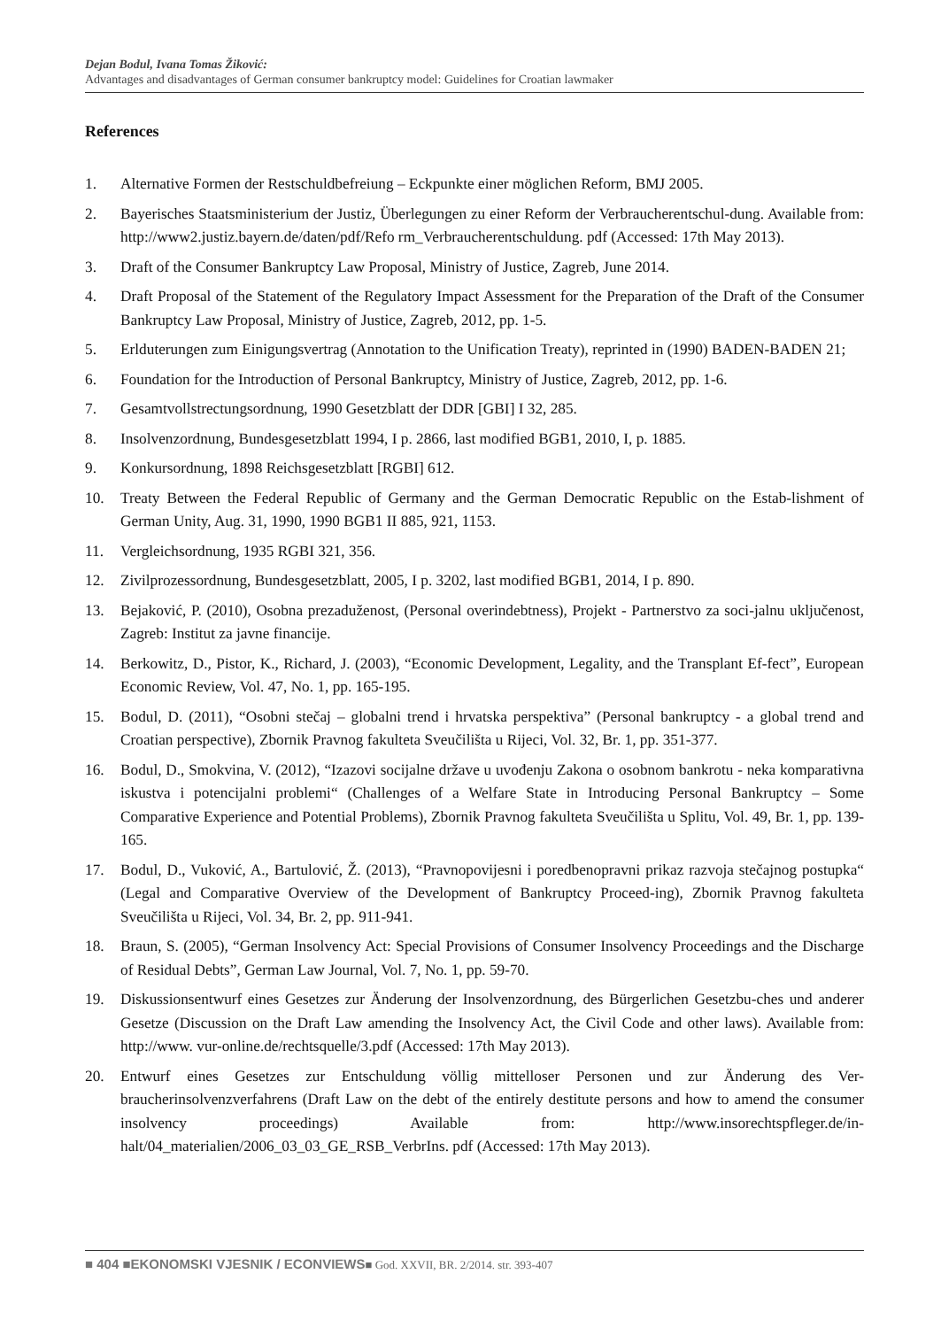Dejan Bodul, Ivana Tomas Žiković:
Advantages and disadvantages of German consumer bankruptcy model: Guidelines for Croatian lawmaker
References
1. Alternative Formen der Restschuldbefreiung – Eckpunkte einer möglichen Reform, BMJ 2005.
2. Bayerisches Staatsministerium der Justiz, Überlegungen zu einer Reform der Verbraucherentschul-dung. Available from: http://www2.justiz.bayern.de/daten/pdf/Refo rm_Verbraucherentschuldung. pdf (Accessed: 17th May 2013).
3. Draft of the Consumer Bankruptcy Law Proposal, Ministry of Justice, Zagreb, June 2014.
4. Draft Proposal of the Statement of the Regulatory Impact Assessment for the Preparation of the Draft of the Consumer Bankruptcy Law Proposal, Ministry of Justice, Zagreb, 2012, pp. 1-5.
5. Erlduterungen zum Einigungsvertrag (Annotation to the Unification Treaty), reprinted in (1990) BADEN-BADEN 21;
6. Foundation for the Introduction of Personal Bankruptcy, Ministry of Justice, Zagreb, 2012, pp. 1-6.
7. Gesamtvollstrectungsordnung, 1990 Gesetzblatt der DDR [GBI] I 32, 285.
8. Insolvenzordnung, Bundesgesetzblatt 1994, I p. 2866, last modified BGB1, 2010, I, p. 1885.
9. Konkursordnung, 1898 Reichsgesetzblatt [RGBI] 612.
10. Treaty Between the Federal Republic of Germany and the German Democratic Republic on the Estab-lishment of German Unity, Aug. 31, 1990, 1990 BGB1 II 885, 921, 1153.
11. Vergleichsordnung, 1935 RGBI 321, 356.
12. Zivilprozessordnung, Bundesgesetzblatt, 2005, I p. 3202, last modified BGB1, 2014, I p. 890.
13. Bejaković, P. (2010), Osobna prezaduženost, (Personal overindebtness), Projekt - Partnerstvo za soci-jalnu uključenost, Zagreb: Institut za javne financije.
14. Berkowitz, D., Pistor, K., Richard, J. (2003), “Economic Development, Legality, and the Transplant Ef-fect”, European Economic Review, Vol. 47, No. 1, pp. 165-195.
15. Bodul, D. (2011), “Osobni stečaj – globalni trend i hrvatska perspektiva” (Personal bankruptcy - a global trend and Croatian perspective), Zbornik Pravnog fakulteta Sveučilišta u Rijeci, Vol. 32, Br. 1, pp. 351-377.
16. Bodul, D., Smokvina, V. (2012), “Izazovi socijalne države u uvođenju Zakona o osobnom bankrotu - neka komparativna iskustva i potencijalni problemi“ (Challenges of a Welfare State in Introducing Personal Bankruptcy – Some Comparative Experience and Potential Problems), Zbornik Pravnog fakulteta Sveučilišta u Splitu, Vol. 49, Br. 1, pp. 139-165.
17. Bodul, D., Vuković, A., Bartulović, Ž. (2013), “Pravnopovijesni i poredbenopravni prikaz razvoja stečajnog postupka“ (Legal and Comparative Overview of the Development of Bankruptcy Proceed-ing), Zbornik Pravnog fakulteta Sveučilišta u Rijeci, Vol. 34, Br. 2, pp. 911-941.
18. Braun, S. (2005), “German Insolvency Act: Special Provisions of Consumer Insolvency Proceedings and the Discharge of Residual Debts”, German Law Journal, Vol. 7, No. 1, pp. 59-70.
19. Diskussionsentwurf eines Gesetzes zur Änderung der Insolvenzordnung, des Bürgerlichen Gesetzbu-ches und anderer Gesetze (Discussion on the Draft Law amending the Insolvency Act, the Civil Code and other laws). Available from: http://www. vur-online.de/rechtsquelle/3.pdf (Accessed: 17th May 2013).
20. Entwurf eines Gesetzes zur Entschuldung völlig mittelloser Personen und zur Änderung des Ver-braucherinsolvenzverfahrens (Draft Law on the debt of the entirely destitute persons and how to amend the consumer insolvency proceedings) Available from: http://www.insorechtspfleger.de/in-halt/04_materialien/2006_03_03_GE_RSB_VerbrIns. pdf (Accessed: 17th May 2013).
■ 404 ■EKONOMSKI VJESNIK / ECONVIEWS■ God. XXVII, BR. 2/2014. str. 393-407